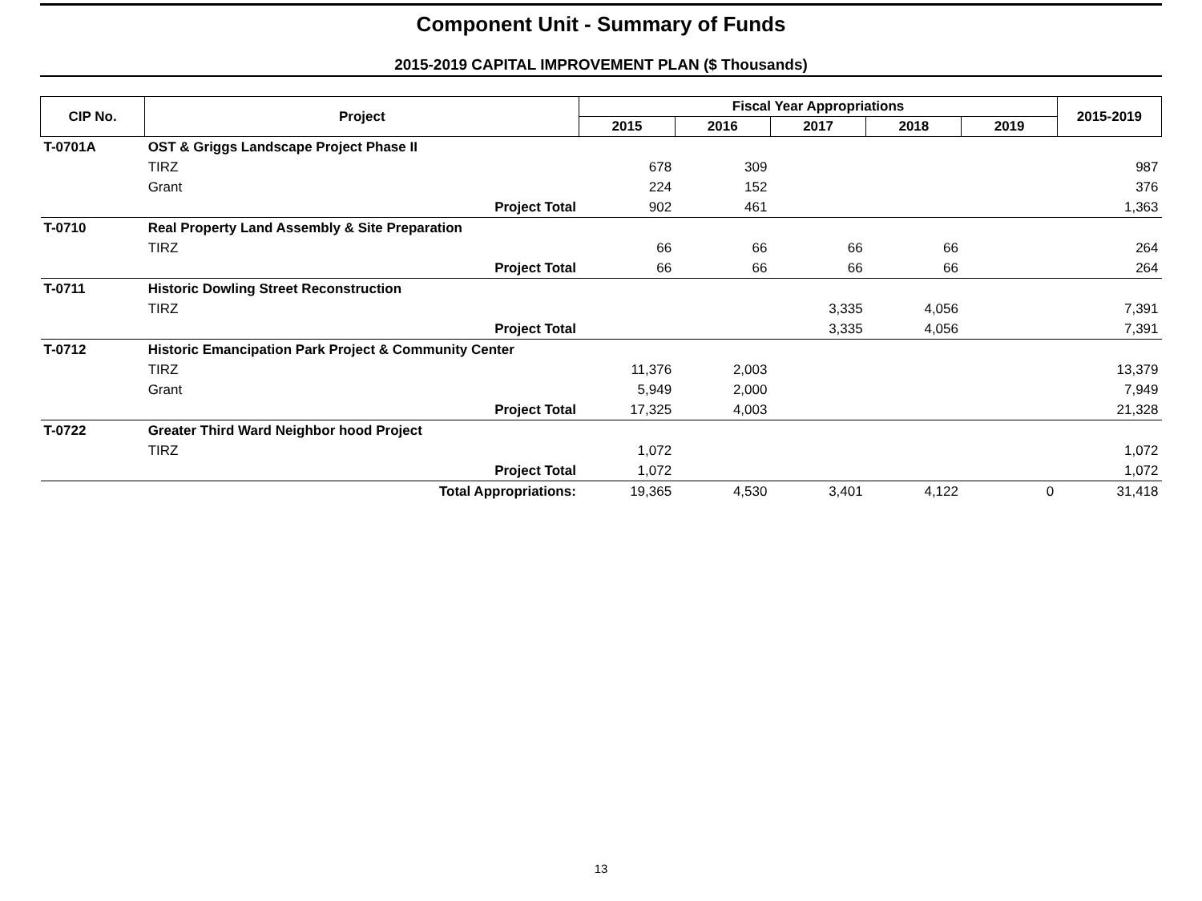Component Unit - Summary of Funds
2015-2019 CAPITAL IMPROVEMENT PLAN ($ Thousands)
| CIP No. | Project | Fiscal Year Appropriations | | | | | 2015-2019 |
| --- | --- | --- | --- | --- | --- | --- | --- |
| | | 2015 | 2016 | 2017 | 2018 | 2019 | |
| T-0701A | OST & Griggs Landscape Project Phase II | | | | | | |
| | TIRZ | 678 | 309 | | | | 987 |
| | Grant | 224 | 152 | | | | 376 |
| | Project Total | 902 | 461 | | | | 1,363 |
| T-0710 | Real Property Land Assembly & Site Preparation | | | | | | |
| | TIRZ | 66 | 66 | 66 | 66 | | 264 |
| | Project Total | 66 | 66 | 66 | 66 | | 264 |
| T-0711 | Historic Dowling Street Reconstruction | | | | | | |
| | TIRZ | | | 3,335 | 4,056 | | 7,391 |
| | Project Total | | | 3,335 | 4,056 | | 7,391 |
| T-0712 | Historic Emancipation Park Project & Community Center | | | | | | |
| | TIRZ | 11,376 | 2,003 | | | | 13,379 |
| | Grant | 5,949 | 2,000 | | | | 7,949 |
| | Project Total | 17,325 | 4,003 | | | | 21,328 |
| T-0722 | Greater Third Ward Neighbor hood Project | | | | | | |
| | TIRZ | 1,072 | | | | | 1,072 |
| | Project Total | 1,072 | | | | | 1,072 |
| | Total Appropriations: | 19,365 | 4,530 | 3,401 | 4,122 | 0 | 31,418 |
13